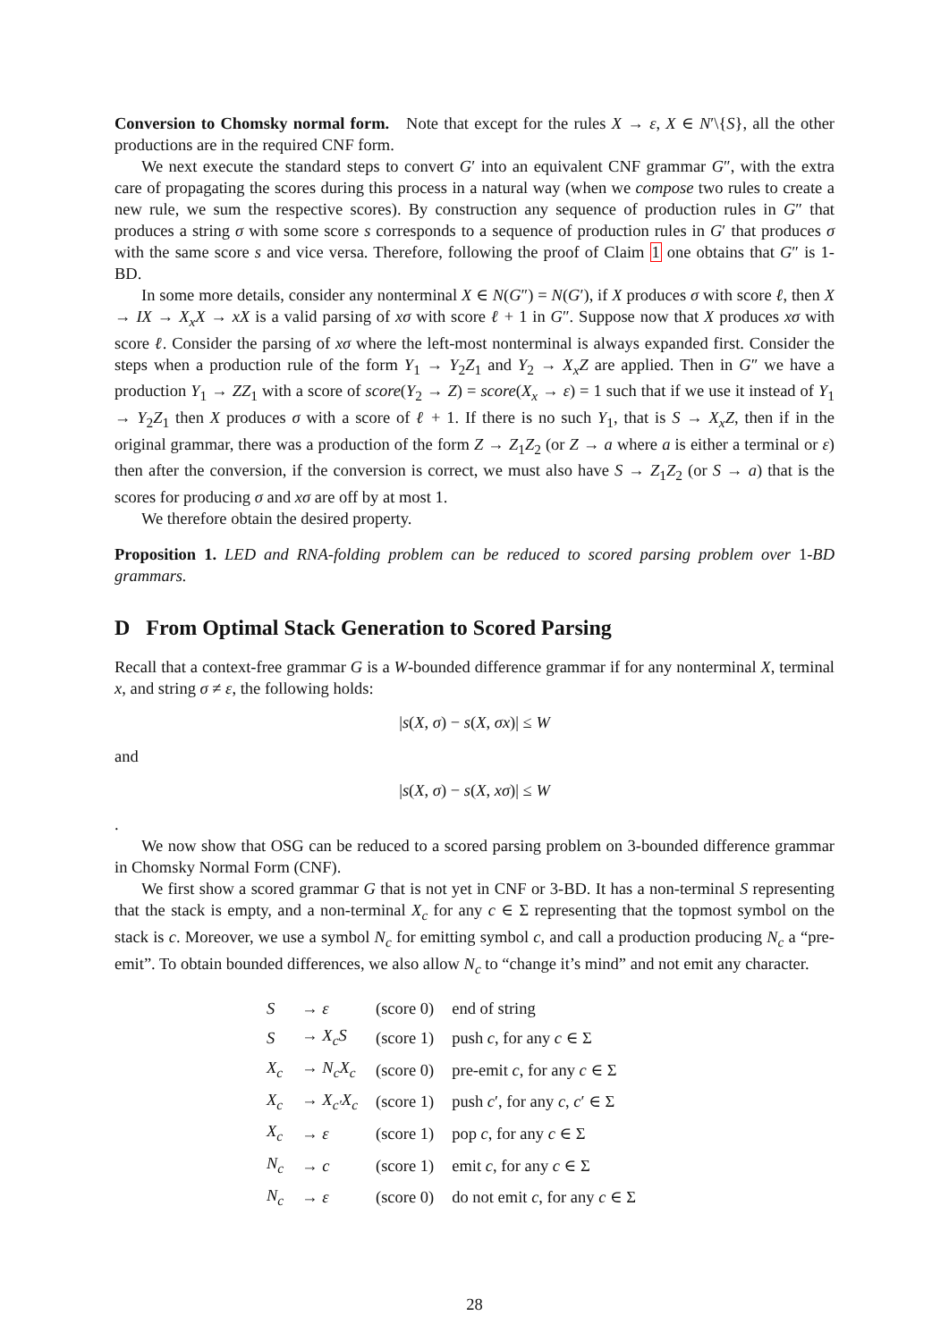Conversion to Chomsky normal form. Note that except for the rules X → ε, X ∈ N′\{S}, all the other productions are in the required CNF form.
We next execute the standard steps to convert G′ into an equivalent CNF grammar G″, with the extra care of propagating the scores during this process in a natural way (when we compose two rules to create a new rule, we sum the respective scores). By construction any sequence of production rules in G″ that produces a string σ with some score s corresponds to a sequence of production rules in G′ that produces σ with the same score s and vice versa. Therefore, following the proof of Claim 1 one obtains that G″ is 1-BD.
In some more details, consider any nonterminal X ∈ N(G″) = N(G′), if X produces σ with score ℓ, then X → IX → X<sub>x</sub>X → xX is a valid parsing of xσ with score ℓ + 1 in G″. Suppose now that X produces xσ with score ℓ. Consider the parsing of xσ where the left-most nonterminal is always expanded first. Consider the steps when a production rule of the form Y<sub>1</sub> → Y<sub>2</sub>Z<sub>1</sub> and Y<sub>2</sub> → X<sub>x</sub>Z are applied. Then in G″ we have a production Y<sub>1</sub> → ZZ<sub>1</sub> with a score of score(Y<sub>2</sub> → Z) = score(X<sub>x</sub> → ε) = 1 such that if we use it instead of Y<sub>1</sub> → Y<sub>2</sub>Z<sub>1</sub> then X produces σ with a score of ℓ + 1. If there is no such Y<sub>1</sub>, that is S → X<sub>x</sub>Z, then if in the original grammar, there was a production of the form Z → Z<sub>1</sub>Z<sub>2</sub> (or Z → a where a is either a terminal or ε) then after the conversion, if the conversion is correct, we must also have S → Z<sub>1</sub>Z<sub>2</sub> (or S → a) that is the scores for producing σ and xσ are off by at most 1.
We therefore obtain the desired property.
Proposition 1. LED and RNA-folding problem can be reduced to scored parsing problem over 1-BD grammars.
D From Optimal Stack Generation to Scored Parsing
Recall that a context-free grammar G is a W-bounded difference grammar if for any nonterminal X, terminal x, and string σ ≠ ε, the following holds:
|s(X, σ) − s(X, σx)| ≤ W
and
|s(X, σ) − s(X, xσ)| ≤ W
.
We now show that OSG can be reduced to a scored parsing problem on 3-bounded difference grammar in Chomsky Normal Form (CNF).
We first show a scored grammar G that is not yet in CNF or 3-BD. It has a non-terminal S representing that the stack is empty, and a non-terminal X<sub>c</sub> for any c ∈ Σ representing that the topmost symbol on the stack is c. Moreover, we use a symbol N<sub>c</sub> for emitting symbol c, and call a production producing N<sub>c</sub> a “pre-emit”. To obtain bounded differences, we also allow N<sub>c</sub> to “change it’s mind” and not emit any character.
| S | → ε | (score 0) | end of string |
| S | → X<sub>c</sub>S | (score 1) | push c , for any c ∈ Σ |
| X<sub>c</sub> | → N<sub>c</sub>X<sub>c</sub> | (score 0) | pre-emit c , for any c ∈ Σ |
| X<sub>c</sub> | → X<sub>c′</sub>X<sub>c</sub> | (score 1) | push c ′, for any c , c ′ ∈ Σ |
| X<sub>c</sub> | → ε | (score 1) | pop c , for any c ∈ Σ |
| N<sub>c</sub> | → c | (score 1) | emit c , for any c ∈ Σ |
| N<sub>c</sub> | → ε | (score 0) | do not emit c , for any c ∈ Σ |
28